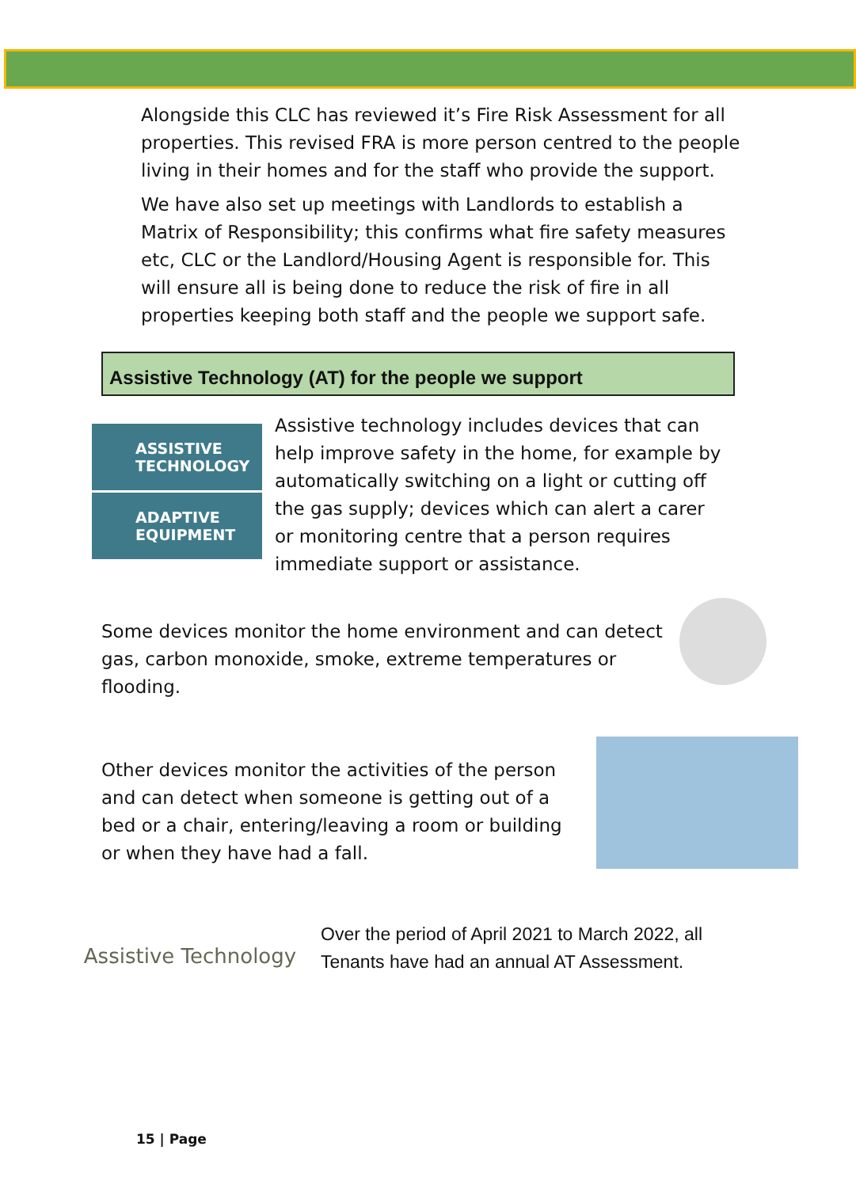Alongside this CLC has reviewed it’s Fire Risk Assessment for all properties. This revised FRA is more person centred to the people living in their homes and for the staff who provide the support.
We have also set up meetings with Landlords to establish a Matrix of Responsibility; this confirms what fire safety measures etc, CLC or the Landlord/Housing Agent is responsible for. This will ensure all is being done to reduce the risk of fire in all properties keeping both staff and the people we support safe.
Assistive Technology (AT) for the people we support
ASSISTIVE TECHNOLOGY
ADAPTIVE EQUIPMENT
Assistive technology includes devices that can help improve safety in the home, for example by automatically switching on a light or cutting off the gas supply; devices which can alert a carer or monitoring centre that a person requires immediate support or assistance.
Some devices monitor the home environment and can detect gas, carbon monoxide, smoke, extreme temperatures or flooding.
Other devices monitor the activities of the person and can detect when someone is getting out of a bed or a chair, entering/leaving a room or building or when they have had a fall.
Assistive Technology
Over the period of April 2021 to March 2022, all Tenants have had an annual AT Assessment.
15 | Page